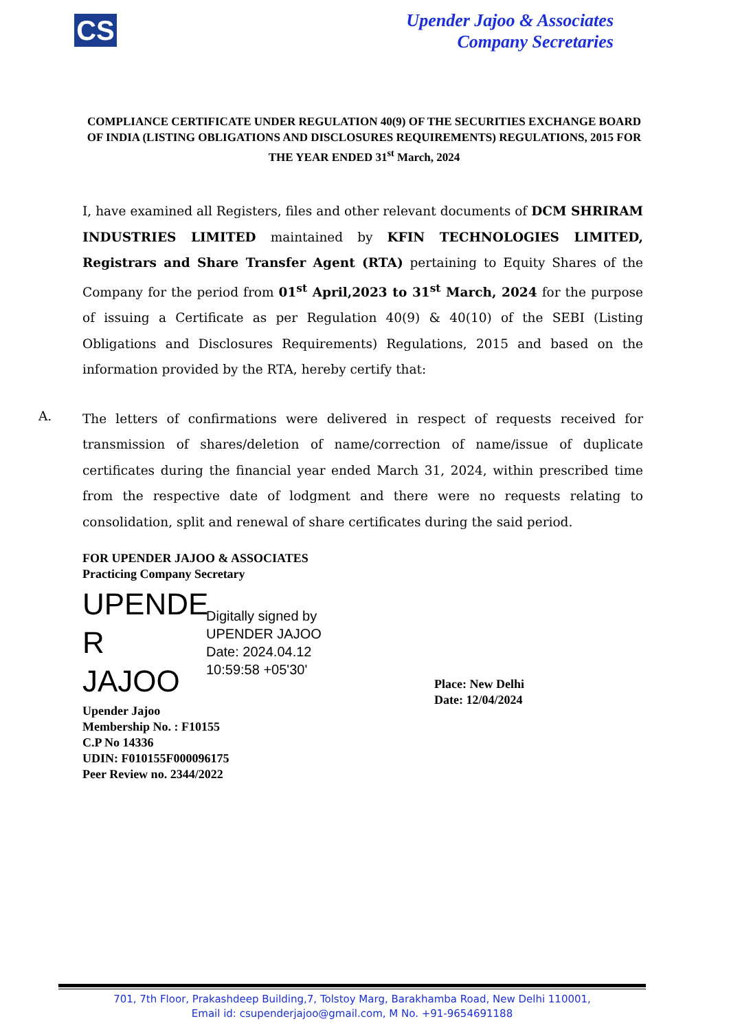CS
Upender Jajoo & Associates
Company Secretaries
COMPLIANCE CERTIFICATE UNDER REGULATION 40(9) OF THE SECURITIES EXCHANGE BOARD OF INDIA (LISTING OBLIGATIONS AND DISCLOSURES REQUIREMENTS) REGULATIONS, 2015 FOR THE YEAR ENDED 31<sup>st</sup> March, 2024
I, have examined all Registers, files and other relevant documents of DCM SHRIRAM INDUSTRIES LIMITED maintained by KFIN TECHNOLOGIES LIMITED, Registrars and Share Transfer Agent (RTA) pertaining to Equity Shares of the Company for the period from 01<sup>st</sup> April,2023 to 31<sup>st</sup> March, 2024 for the purpose of issuing a Certificate as per Regulation 40(9) & 40(10) of the SEBI (Listing Obligations and Disclosures Requirements) Regulations, 2015 and based on the information provided by the RTA, hereby certify that:
The letters of confirmations were delivered in respect of requests received for transmission of shares/deletion of name/correction of name/issue of duplicate certificates during the financial year ended March 31, 2024, within prescribed time from the respective date of lodgment and there were no requests relating to consolidation, split and renewal of share certificates during the said period.
A.
FOR UPENDER JAJOO & ASSOCIATES
Practicing Company Secretary
UPENDE R JAJOO
Digitally signed by
UPENDER JAJOO
Date: 2024.04.12
10:59:58 +05'30'
Upender Jajoo
Membership No. : F10155
C.P No 14336
UDIN: F010155F000096175
Peer Review no. 2344/2022
Place: New Delhi
Date: 12/04/2024
701, 7th Floor, Prakashdeep Building,7, Tolstoy Marg, Barakhamba Road, New Delhi 110001,
Email id: csupenderjajoo@gmail.com, M No. +91-9654691188